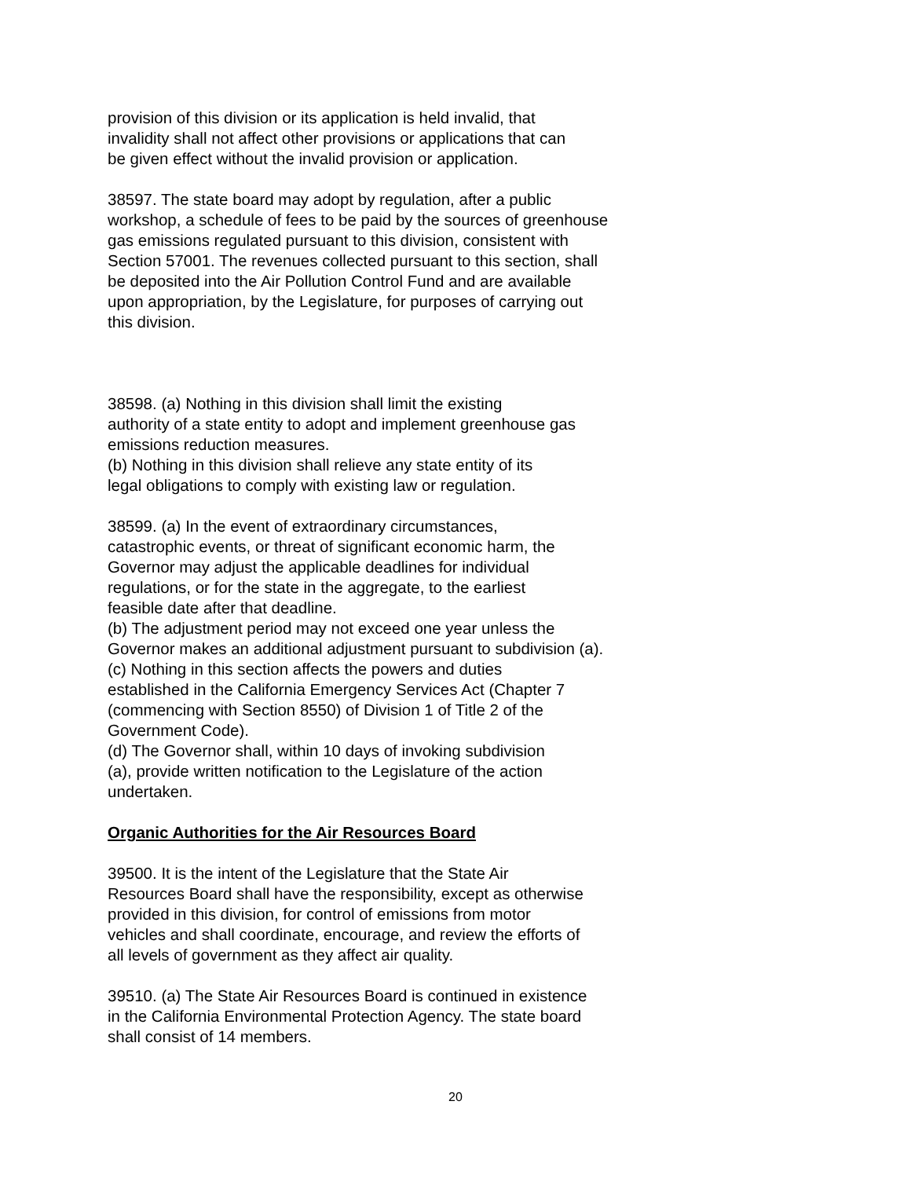provision of this division or its application is held invalid, that invalidity shall not affect other provisions or applications that can be given effect without the invalid provision or application.
38597. The state board may adopt by regulation, after a public workshop, a schedule of fees to be paid by the sources of greenhouse gas emissions regulated pursuant to this division, consistent with Section 57001. The revenues collected pursuant to this section, shall be deposited into the Air Pollution Control Fund and are available upon appropriation, by the Legislature, for purposes of carrying out this division.
38598. (a) Nothing in this division shall limit the existing authority of a state entity to adopt and implement greenhouse gas emissions reduction measures. (b) Nothing in this division shall relieve any state entity of its legal obligations to comply with existing law or regulation.
38599. (a) In the event of extraordinary circumstances, catastrophic events, or threat of significant economic harm, the Governor may adjust the applicable deadlines for individual regulations, or for the state in the aggregate, to the earliest feasible date after that deadline. (b) The adjustment period may not exceed one year unless the Governor makes an additional adjustment pursuant to subdivision (a). (c) Nothing in this section affects the powers and duties established in the California Emergency Services Act (Chapter 7 (commencing with Section 8550) of Division 1 of Title 2 of the Government Code). (d) The Governor shall, within 10 days of invoking subdivision (a), provide written notification to the Legislature of the action undertaken.
Organic Authorities for the Air Resources Board
39500. It is the intent of the Legislature that the State Air Resources Board shall have the responsibility, except as otherwise provided in this division, for control of emissions from motor vehicles and shall coordinate, encourage, and review the efforts of all levels of government as they affect air quality.
39510. (a) The State Air Resources Board is continued in existence in the California Environmental Protection Agency. The state board shall consist of 14 members.
20